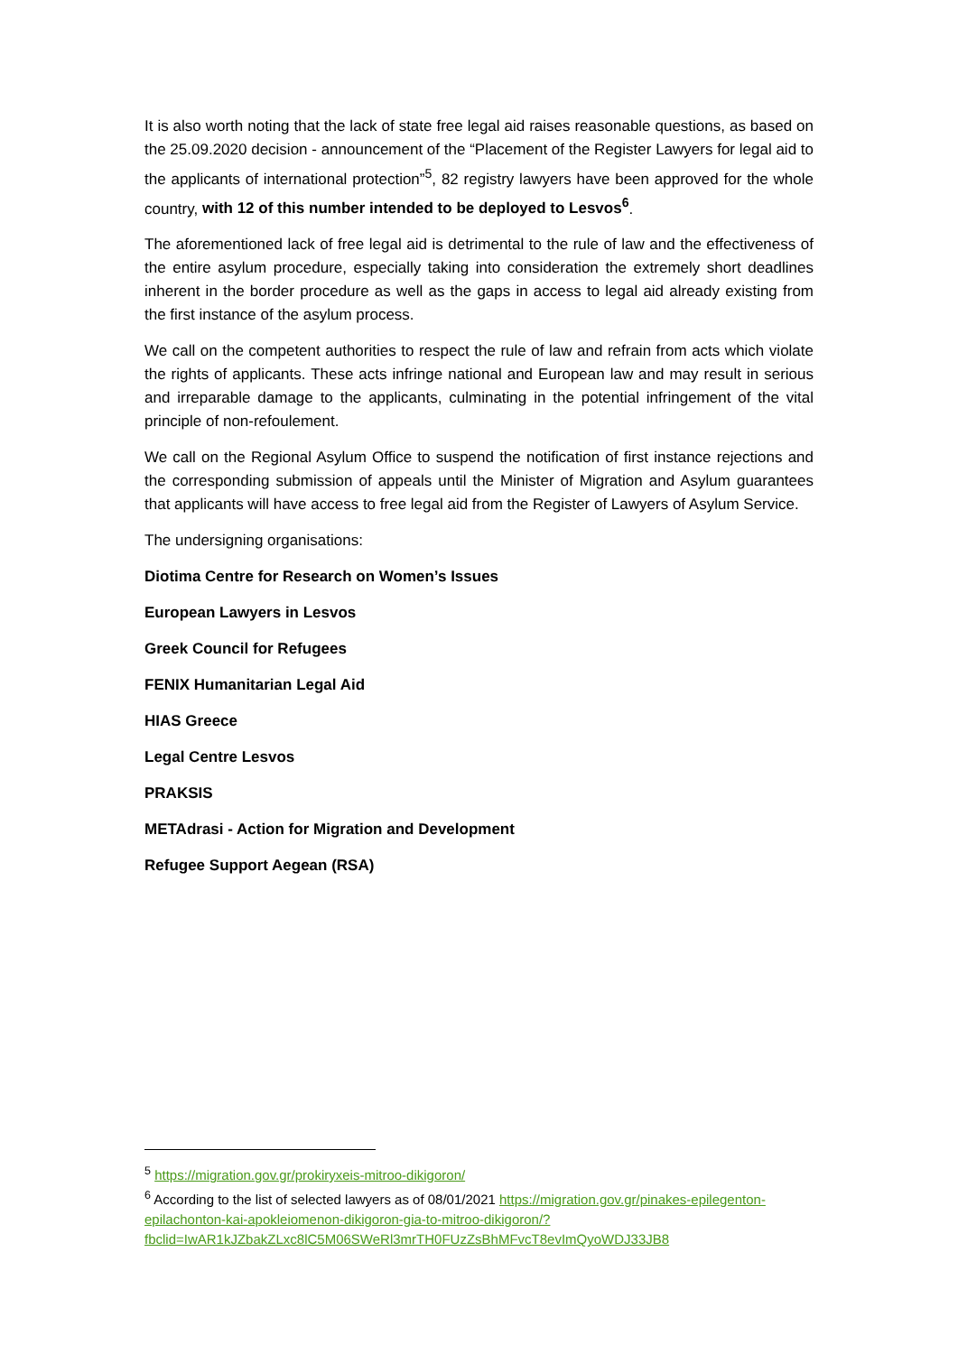It is also worth noting that the lack of state free legal aid raises reasonable questions, as based on the 25.09.2020 decision - announcement of the “Placement of the Register Lawyers for legal aid to the applicants of international protection”<sup>5</sup>, 82 registry lawyers have been approved for the whole country, with 12 of this number intended to be deployed to Lesvos<sup>6</sup>.
The aforementioned lack of free legal aid is detrimental to the rule of law and the effectiveness of the entire asylum procedure, especially taking into consideration the extremely short deadlines inherent in the border procedure as well as the gaps in access to legal aid already existing from the first instance of the asylum process.
We call on the competent authorities to respect the rule of law and refrain from acts which violate the rights of applicants. These acts infringe national and European law and may result in serious and irreparable damage to the applicants, culminating in the potential infringement of the vital principle of non-refoulement.
We call on the Regional Asylum Office to suspend the notification of first instance rejections and the corresponding submission of appeals until the Minister of Migration and Asylum guarantees that applicants will have access to free legal aid from the Register of Lawyers of Asylum Service.
The undersigning organisations:
Diotima Centre for Research on Women’s Issues
European Lawyers in Lesvos
Greek Council for Refugees
FENIX Humanitarian Legal Aid
HIAS Greece
Legal Centre Lesvos
PRAKSIS
METAdrasi - Action for Migration and Development
Refugee Support Aegean (RSA)
<sup>5</sup> https://migration.gov.gr/prokiryxeis-mitroo-dikigoron/
<sup>6</sup> According to the list of selected lawyers as of 08/01/2021 https://migration.gov.gr/pinakes-epilegenton-epilachonton-kai-apokleiomenon-dikigoron-gia-to-mitroo-dikigoron/?fbclid=IwAR1kJZbakZLxc8lC5M06SWeRl3mrTH0FUzZsBhMFvcT8evImQyoWDJ33JB8